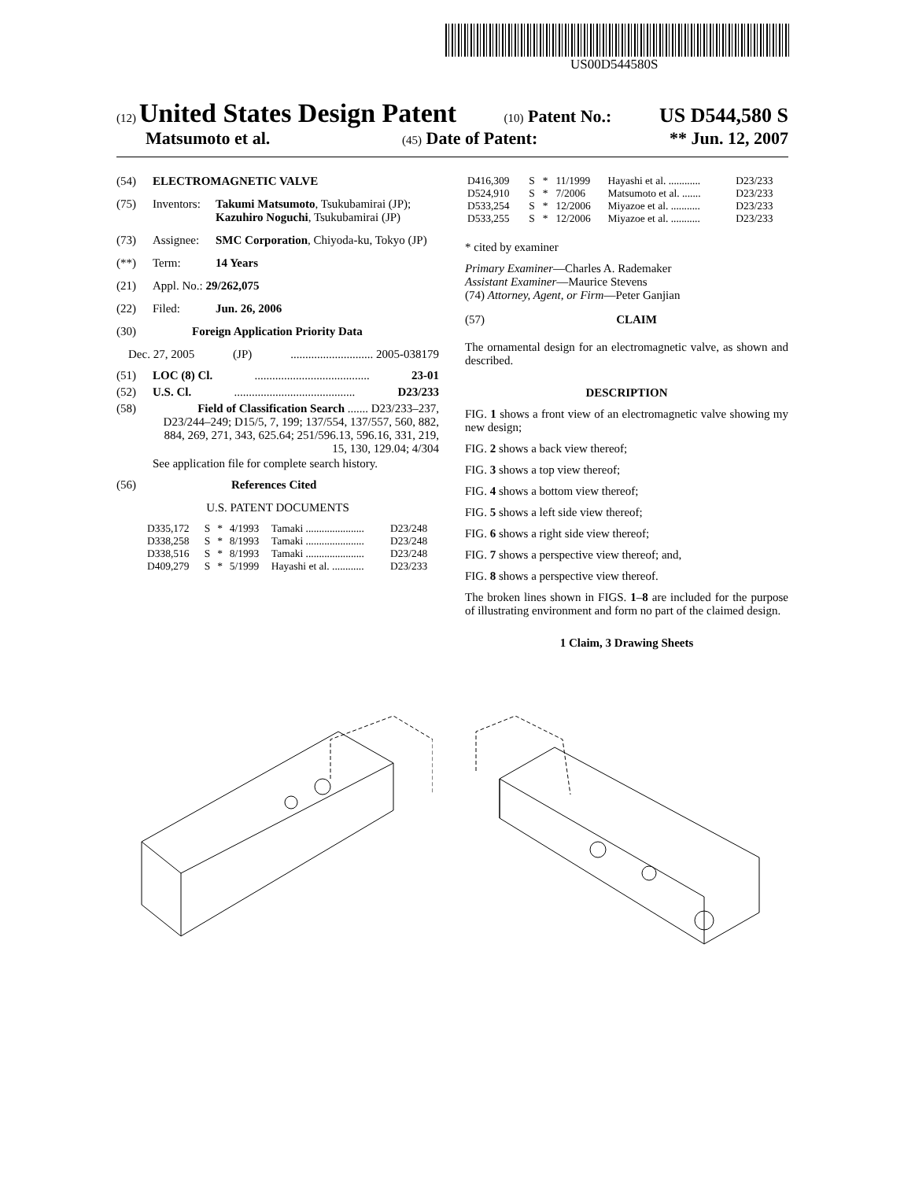US00D544580S
(12) United States Design Patent (10) Patent No.: US D544,580 S
Matsumoto et al. (45) Date of Patent: ** Jun. 12, 2007
(54) ELECTROMAGNETIC VALVE
(75) Inventors: Takumi Matsumoto, Tsukubamirai (JP); Kazuhiro Noguchi, Tsukubamirai (JP)
(73) Assignee: SMC Corporation, Chiyoda-ku, Tokyo (JP)
(**) Term: 14 Years
(21) Appl. No.: 29/262,075
(22) Filed: Jun. 26, 2006
(30) Foreign Application Priority Data
Dec. 27, 2005 (JP)............................ 2005-038179
(51) LOC (8) Cl........................................ 23-01
(52) U.S. Cl.......................................... D23/233
(58) Field of Classification Search ....... D23/233–237, D23/244–249; D15/5, 7, 199; 137/554, 137/557, 560, 882, 884, 269, 271, 343, 625.64; 251/596.13, 596.16, 331, 219, 15, 130, 129.04; 4/304
See application file for complete search history.
(56) References Cited
U.S. PATENT DOCUMENTS
| D335,172 | S | * | 4/1993 | Tamaki ...................... | D23/248 |
| D338,258 | S | * | 8/1993 | Tamaki ...................... | D23/248 |
| D338,516 | S | * | 8/1993 | Tamaki ...................... | D23/248 |
| D409,279 | S | * | 5/1999 | Hayashi et al. ............ | D23/233 |
| D416,309 | S | * | 11/1999 | Hayashi et al. ............ | D23/233 |
| D524,910 | S | * | 7/2006 | Matsumoto et al. ....... | D23/233 |
| D533,254 | S | * | 12/2006 | Miyazoe et al. ........... | D23/233 |
| D533,255 | S | * | 12/2006 | Miyazoe et al. ........... | D23/233 |
* cited by examiner
Primary Examiner—Charles A. Rademaker
Assistant Examiner—Maurice Stevens
(74) Attorney, Agent, or Firm—Peter Ganjian
(57) CLAIM
The ornamental design for an electromagnetic valve, as shown and described.
DESCRIPTION
FIG. 1 shows a front view of an electromagnetic valve showing my new design;
FIG. 2 shows a back view thereof;
FIG. 3 shows a top view thereof;
FIG. 4 shows a bottom view thereof;
FIG. 5 shows a left side view thereof;
FIG. 6 shows a right side view thereof;
FIG. 7 shows a perspective view thereof; and,
FIG. 8 shows a perspective view thereof.
The broken lines shown in FIGS. 1–8 are included for the purpose of illustrating environment and form no part of the claimed design.
1 Claim, 3 Drawing Sheets